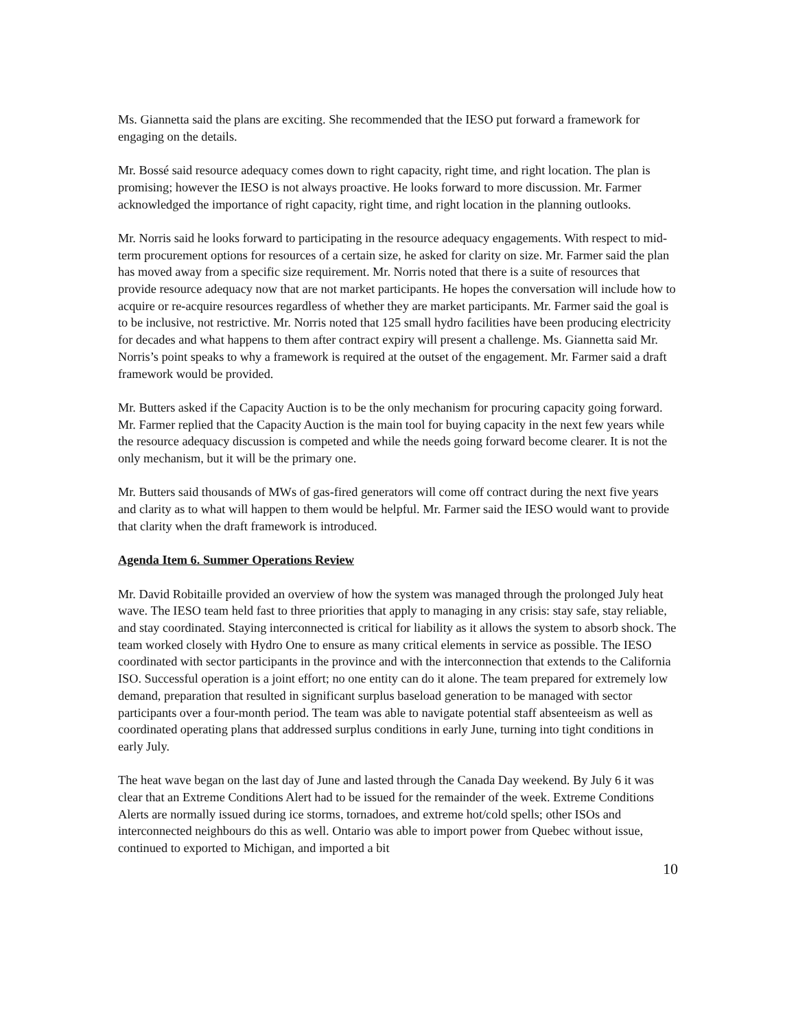Ms. Giannetta said the plans are exciting. She recommended that the IESO put forward a framework for engaging on the details.
Mr. Bossé said resource adequacy comes down to right capacity, right time, and right location. The plan is promising; however the IESO is not always proactive. He looks forward to more discussion. Mr. Farmer acknowledged the importance of right capacity, right time, and right location in the planning outlooks.
Mr. Norris said he looks forward to participating in the resource adequacy engagements. With respect to mid-term procurement options for resources of a certain size, he asked for clarity on size. Mr. Farmer said the plan has moved away from a specific size requirement. Mr. Norris noted that there is a suite of resources that provide resource adequacy now that are not market participants. He hopes the conversation will include how to acquire or re-acquire resources regardless of whether they are market participants. Mr. Farmer said the goal is to be inclusive, not restrictive. Mr. Norris noted that 125 small hydro facilities have been producing electricity for decades and what happens to them after contract expiry will present a challenge. Ms. Giannetta said Mr. Norris’s point speaks to why a framework is required at the outset of the engagement. Mr. Farmer said a draft framework would be provided.
Mr. Butters asked if the Capacity Auction is to be the only mechanism for procuring capacity going forward. Mr. Farmer replied that the Capacity Auction is the main tool for buying capacity in the next few years while the resource adequacy discussion is competed and while the needs going forward become clearer. It is not the only mechanism, but it will be the primary one.
Mr. Butters said thousands of MWs of gas-fired generators will come off contract during the next five years and clarity as to what will happen to them would be helpful. Mr. Farmer said the IESO would want to provide that clarity when the draft framework is introduced.
Agenda Item 6. Summer Operations Review
Mr. David Robitaille provided an overview of how the system was managed through the prolonged July heat wave. The IESO team held fast to three priorities that apply to managing in any crisis: stay safe, stay reliable, and stay coordinated. Staying interconnected is critical for liability as it allows the system to absorb shock. The team worked closely with Hydro One to ensure as many critical elements in service as possible. The IESO coordinated with sector participants in the province and with the interconnection that extends to the California ISO. Successful operation is a joint effort; no one entity can do it alone. The team prepared for extremely low demand, preparation that resulted in significant surplus baseload generation to be managed with sector participants over a four-month period. The team was able to navigate potential staff absenteeism as well as coordinated operating plans that addressed surplus conditions in early June, turning into tight conditions in early July.
The heat wave began on the last day of June and lasted through the Canada Day weekend. By July 6 it was clear that an Extreme Conditions Alert had to be issued for the remainder of the week. Extreme Conditions Alerts are normally issued during ice storms, tornadoes, and extreme hot/cold spells; other ISOs and interconnected neighbours do this as well. Ontario was able to import power from Quebec without issue, continued to exported to Michigan, and imported a bit
10